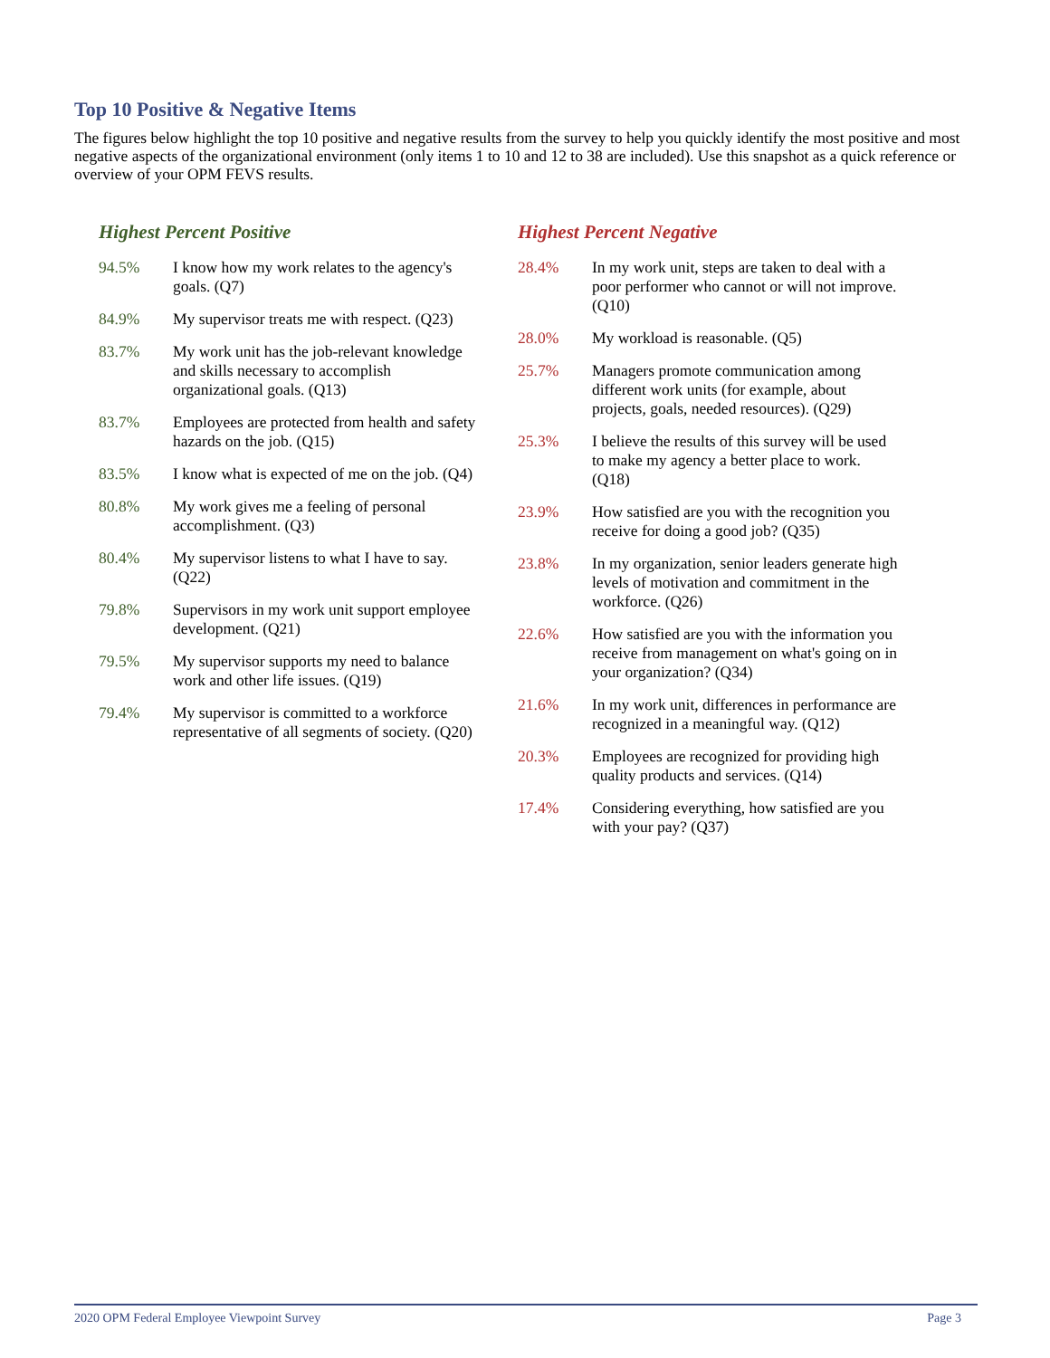Top 10 Positive & Negative Items
The figures below highlight the top 10 positive and negative results from the survey to help you quickly identify the most positive and most negative aspects of the organizational environment (only items 1 to 10 and 12 to 38 are included). Use this snapshot as a quick reference or overview of your OPM FEVS results.
Highest Percent Positive
| 94.5% | I know how my work relates to the agency's goals. (Q7) |
| 84.9% | My supervisor treats me with respect. (Q23) |
| 83.7% | My work unit has the job-relevant knowledge and skills necessary to accomplish organizational goals. (Q13) |
| 83.7% | Employees are protected from health and safety hazards on the job. (Q15) |
| 83.5% | I know what is expected of me on the job. (Q4) |
| 80.8% | My work gives me a feeling of personal accomplishment. (Q3) |
| 80.4% | My supervisor listens to what I have to say. (Q22) |
| 79.8% | Supervisors in my work unit support employee development. (Q21) |
| 79.5% | My supervisor supports my need to balance work and other life issues. (Q19) |
| 79.4% | My supervisor is committed to a workforce representative of all segments of society. (Q20) |
Highest Percent Negative
| 28.4% | In my work unit, steps are taken to deal with a poor performer who cannot or will not improve. (Q10) |
| 28.0% | My workload is reasonable. (Q5) |
| 25.7% | Managers promote communication among different work units (for example, about projects, goals, needed resources). (Q29) |
| 25.3% | I believe the results of this survey will be used to make my agency a better place to work. (Q18) |
| 23.9% | How satisfied are you with the recognition you receive for doing a good job? (Q35) |
| 23.8% | In my organization, senior leaders generate high levels of motivation and commitment in the workforce. (Q26) |
| 22.6% | How satisfied are you with the information you receive from management on what's going on in your organization? (Q34) |
| 21.6% | In my work unit, differences in performance are recognized in a meaningful way. (Q12) |
| 20.3% | Employees are recognized for providing high quality products and services. (Q14) |
| 17.4% | Considering everything, how satisfied are you with your pay? (Q37) |
2020 OPM Federal Employee Viewpoint Survey Page 3